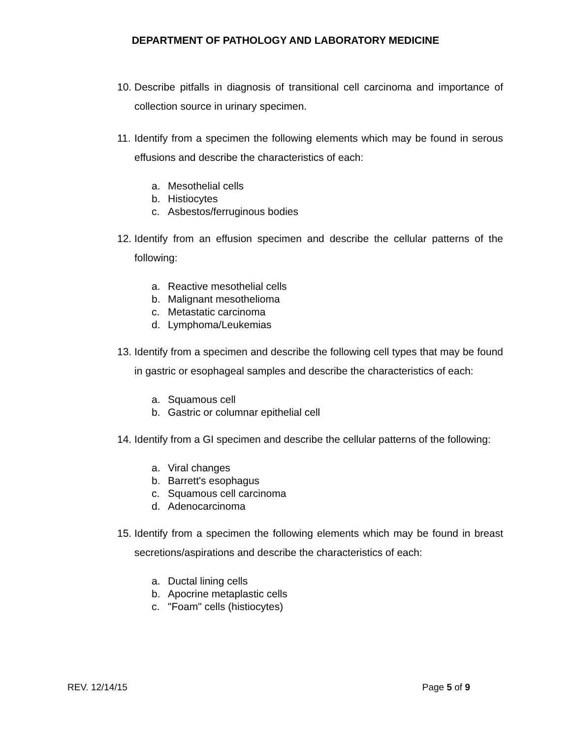DEPARTMENT OF PATHOLOGY AND LABORATORY MEDICINE
10.
Describe pitfalls in diagnosis of transitional cell carcinoma and importance of collection source in urinary specimen.
11.
Identify from a specimen the following elements which may be found in serous effusions and describe the characteristics of each:
a. Mesothelial cells
b. Histiocytes
c. Asbestos/ferruginous bodies
12.
Identify from an effusion specimen and describe the cellular patterns of the following:
a. Reactive mesothelial cells
b. Malignant mesothelioma
c. Metastatic carcinoma
d. Lymphoma/Leukemias
13.
Identify from a specimen and describe the following cell types that may be found in gastric or esophageal samples and describe the characteristics of each:
a. Squamous cell
b. Gastric or columnar epithelial cell
14.
Identify from a GI specimen and describe the cellular patterns of the following:
a. Viral changes
b. Barrett's esophagus
c. Squamous cell carcinoma
d. Adenocarcinoma
15.
Identify from a specimen the following elements which may be found in breast secretions/aspirations and describe the characteristics of each:
a. Ductal lining cells
b. Apocrine metaplastic cells
c. "Foam" cells (histiocytes)
REV. 12/14/15 Page 5 of 9